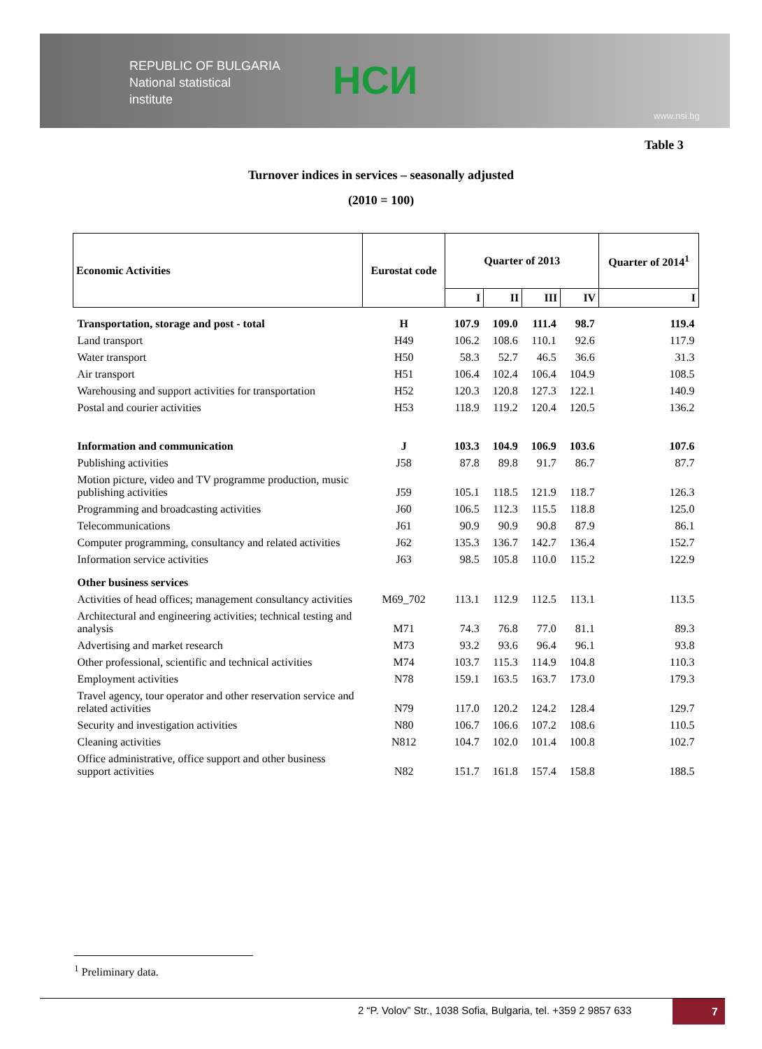REPUBLIC OF BULGARIA
National statistical
institute
НСИ
www.nsi.bg
Table 3
Turnover indices in services – seasonally adjusted
(2010 = 100)
| Economic Activities | Eurostat code | Quarter of 2013 | | | | Quarter of 2014<sup>1</sup> |
| --- | --- | --- | --- | --- | --- | --- |
| | | I | II | III | IV | I |
| Transportation, storage and post - total | H | 107.9 | 109.0 | 111.4 | 98.7 | 119.4 |
| Land transport | H49 | 106.2 | 108.6 | 110.1 | 92.6 | 117.9 |
| Water transport | H50 | 58.3 | 52.7 | 46.5 | 36.6 | 31.3 |
| Air transport | H51 | 106.4 | 102.4 | 106.4 | 104.9 | 108.5 |
| Warehousing and support activities for transportation | H52 | 120.3 | 120.8 | 127.3 | 122.1 | 140.9 |
| Postal and courier activities | H53 | 118.9 | 119.2 | 120.4 | 120.5 | 136.2 |
| Information and communication | J | 103.3 | 104.9 | 106.9 | 103.6 | 107.6 |
| Publishing activities | J58 | 87.8 | 89.8 | 91.7 | 86.7 | 87.7 |
| Motion picture, video and TV programme production, music publishing activities | J59 | 105.1 | 118.5 | 121.9 | 118.7 | 126.3 |
| Programming and broadcasting activities | J60 | 106.5 | 112.3 | 115.5 | 118.8 | 125.0 |
| Telecommunications | J61 | 90.9 | 90.9 | 90.8 | 87.9 | 86.1 |
| Computer programming, consultancy and related activities | J62 | 135.3 | 136.7 | 142.7 | 136.4 | 152.7 |
| Information service activities | J63 | 98.5 | 105.8 | 110.0 | 115.2 | 122.9 |
| Other business services | | | | | | |
| Activities of head offices; management consultancy activities | M69_702 | 113.1 | 112.9 | 112.5 | 113.1 | 113.5 |
| Architectural and engineering activities; technical testing and analysis | M71 | 74.3 | 76.8 | 77.0 | 81.1 | 89.3 |
| Advertising and market research | M73 | 93.2 | 93.6 | 96.4 | 96.1 | 93.8 |
| Other professional, scientific and technical activities | M74 | 103.7 | 115.3 | 114.9 | 104.8 | 110.3 |
| Employment activities | N78 | 159.1 | 163.5 | 163.7 | 173.0 | 179.3 |
| Travel agency, tour operator and other reservation service and related activities | N79 | 117.0 | 120.2 | 124.2 | 128.4 | 129.7 |
| Security and investigation activities | N80 | 106.7 | 106.6 | 107.2 | 108.6 | 110.5 |
| Cleaning activities | N812 | 104.7 | 102.0 | 101.4 | 100.8 | 102.7 |
| Office administrative, office support and other business support activities | N82 | 151.7 | 161.8 | 157.4 | 158.8 | 188.5 |
<sup>1</sup> Preliminary data.
2 “P. Volov” Str., 1038 Sofia, Bulgaria, tel. +359 2 9857 633
7